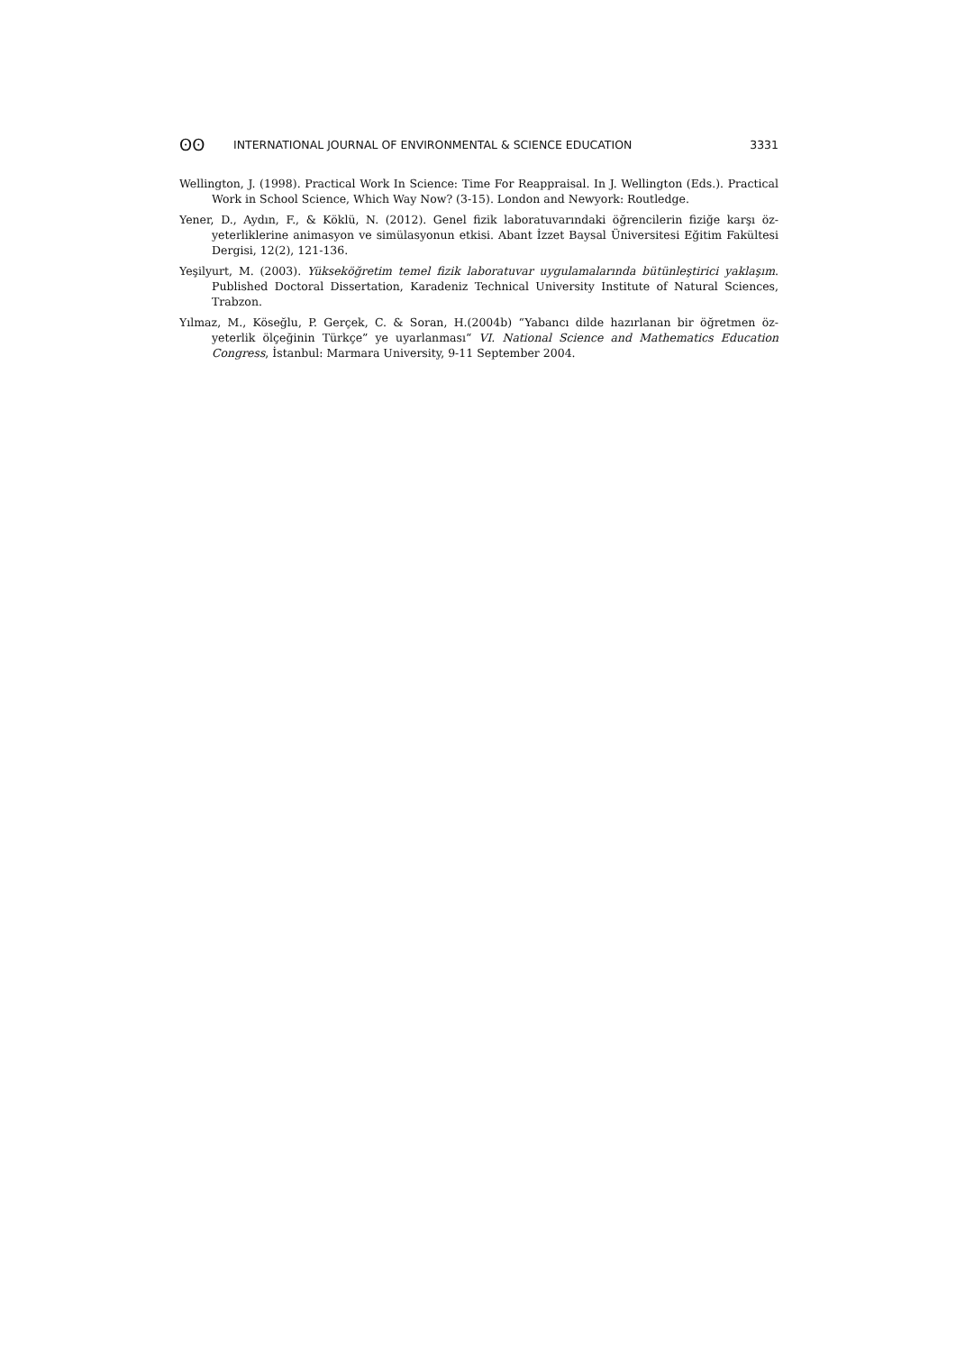ʘʘ INTERNATIONAL JOURNAL OF ENVIRONMENTAL & SCIENCE EDUCATION 3331
Wellington, J. (1998). Practical Work In Science: Time For Reappraisal. In J. Wellington (Eds.). Practical Work in School Science, Which Way Now? (3-15). London and Newyork: Routledge.
Yener, D., Aydın, F., & Köklü, N. (2012). Genel fizik laboratuvarındaki öğrencilerin fiziğe karşı öz-yeterliklerine animasyon ve simülasyonun etkisi. Abant İzzet Baysal Üniversitesi Eğitim Fakültesi Dergisi, 12(2), 121-136.
Yeşilyurt, M. (2003). Yükseköğretim temel fizik laboratuvar uygulamalarında bütünleştirici yaklaşım. Published Doctoral Dissertation, Karadeniz Technical University Institute of Natural Sciences, Trabzon.
Yılmaz, M., Köseğlu, P. Gerçek, C. & Soran, H.(2004b) “Yabancı dilde hazırlanan bir öğretmen öz-yeterlik ölçeğinin Türkçe” ye uyarlanması“ VI. National Science and Mathematics Education Congress, İstanbul: Marmara University, 9-11 September 2004.